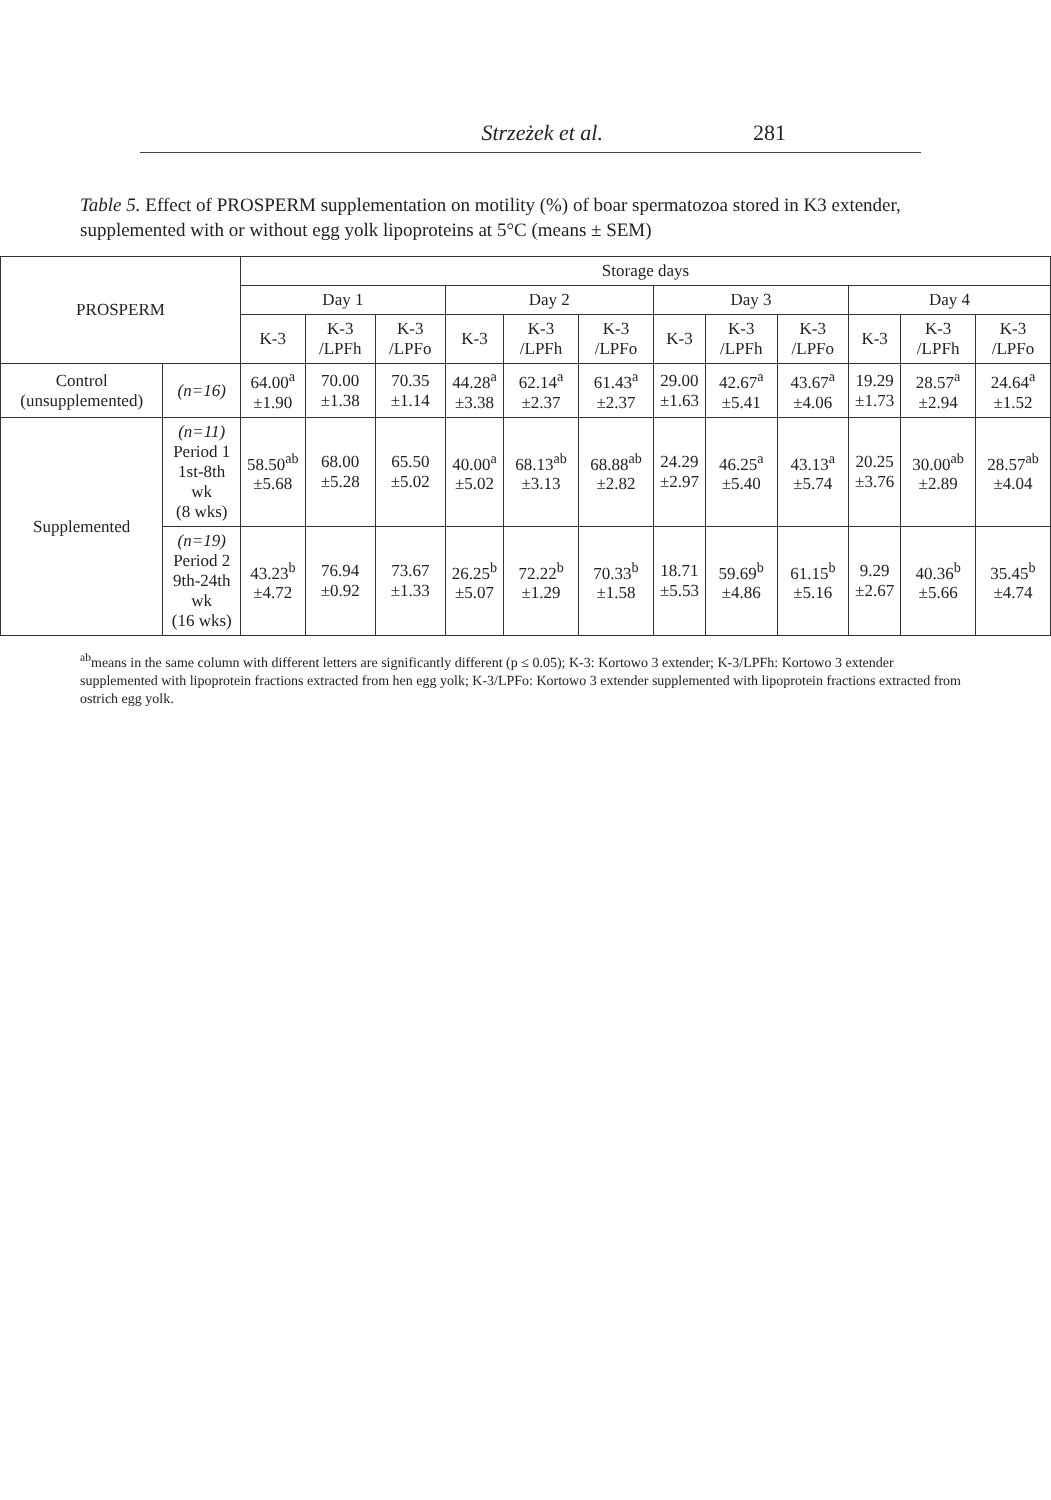Strzeżek et al. 281
Table 5. Effect of PROSPERM supplementation on motility (%) of boar spermatozoa stored in K3 extender, supplemented with or without egg yolk lipoproteins at 5°C (means ± SEM)
| PROSPERM | | Storage days | | | | | | | | | | | |
| --- | --- | --- | --- | --- | --- | --- | --- | --- | --- | --- | --- | --- | --- |
| | | Day 1 | | | Day 2 | | | Day 3 | | | Day 4 | | |
| | | K-3 | K-3 /LPFh | K-3 /LPFo | K-3 | K-3 /LPFh | K-3 /LPFo | K-3 | K-3 /LPFh | K-3 /LPFo | K-3 | K-3 /LPFh | K-3 /LPFo |
| Control (unsupplemented) | (n=16) | 64.00<sup>a</sup> ±1.90 | 70.00 ±1.38 | 70.35 ±1.14 | 44.28<sup>a</sup> ±3.38 | 62.14<sup>a</sup> ±2.37 | 61.43<sup>a</sup> ±2.37 | 29.00 ±1.63 | 42.67<sup>a</sup> ±5.41 | 43.67<sup>a</sup> ±4.06 | 19.29 ±1.73 | 28.57<sup>a</sup> ±2.94 | 24.64<sup>a</sup> ±1.52 |
| Supplemented | (n=11) Period 1 1st-8th wk (8 wks) | 58.50<sup>ab</sup> ±5.68 | 68.00 ±5.28 | 65.50 ±5.02 | 40.00<sup>a</sup> ±5.02 | 68.13<sup>ab</sup> ±3.13 | 68.88<sup>ab</sup> ±2.82 | 24.29 ±2.97 | 46.25<sup>a</sup> ±5.40 | 43.13<sup>a</sup> ±5.74 | 20.25 ±3.76 | 30.00<sup>ab</sup> ±2.89 | 28.57<sup>ab</sup> ±4.04 |
| | (n=19) Period 2 9th-24th wk (16 wks) | 43.23<sup>b</sup> ±4.72 | 76.94 ±0.92 | 73.67 ±1.33 | 26.25<sup>b</sup> ±5.07 | 72.22<sup>b</sup> ±1.29 | 70.33<sup>b</sup> ±1.58 | 18.71 ±5.53 | 59.69<sup>b</sup> ±4.86 | 61.15<sup>b</sup> ±5.16 | 9.29 ±2.67 | 40.36<sup>b</sup> ±5.66 | 35.45<sup>b</sup> ±4.74 |
<sup>ab</sup>means in the same column with different letters are significantly different (p ≤ 0.05); K-3: Kortowo 3 extender; K-3/LPFh: Kortowo 3 extender supplemented with lipoprotein fractions extracted from hen egg yolk; K-3/LPFo: Kortowo 3 extender supplemented with lipoprotein fractions extracted from ostrich egg yolk.